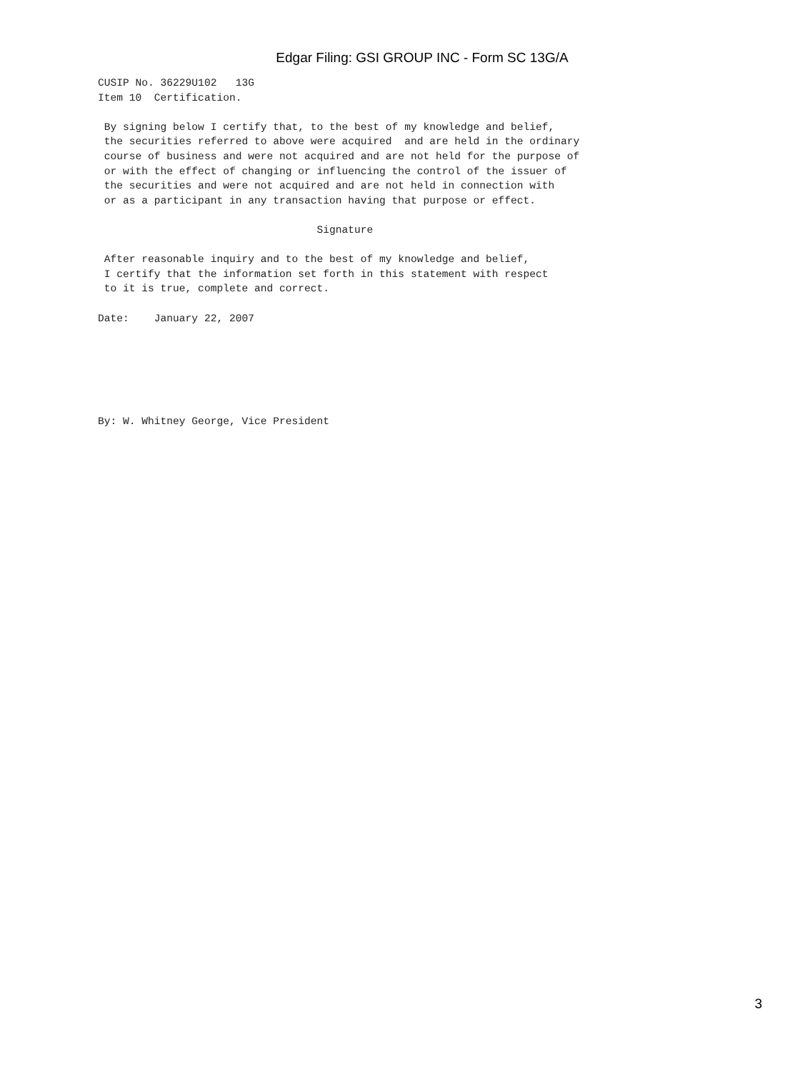Edgar Filing: GSI GROUP INC - Form SC 13G/A
CUSIP No. 36229U102   13G
Item 10  Certification.

 By signing below I certify that, to the best of my knowledge and belief,
 the securities referred to above were acquired  and are held in the ordinary
 course of business and were not acquired and are not held for the purpose of
 or with the effect of changing or influencing the control of the issuer of
 the securities and were not acquired and are not held in connection with
 or as a participant in any transaction having that purpose or effect.

                                   Signature

 After reasonable inquiry and to the best of my knowledge and belief,
 I certify that the information set forth in this statement with respect
 to it is true, complete and correct.

Date:    January 22, 2007






By: W. Whitney George, Vice President
3